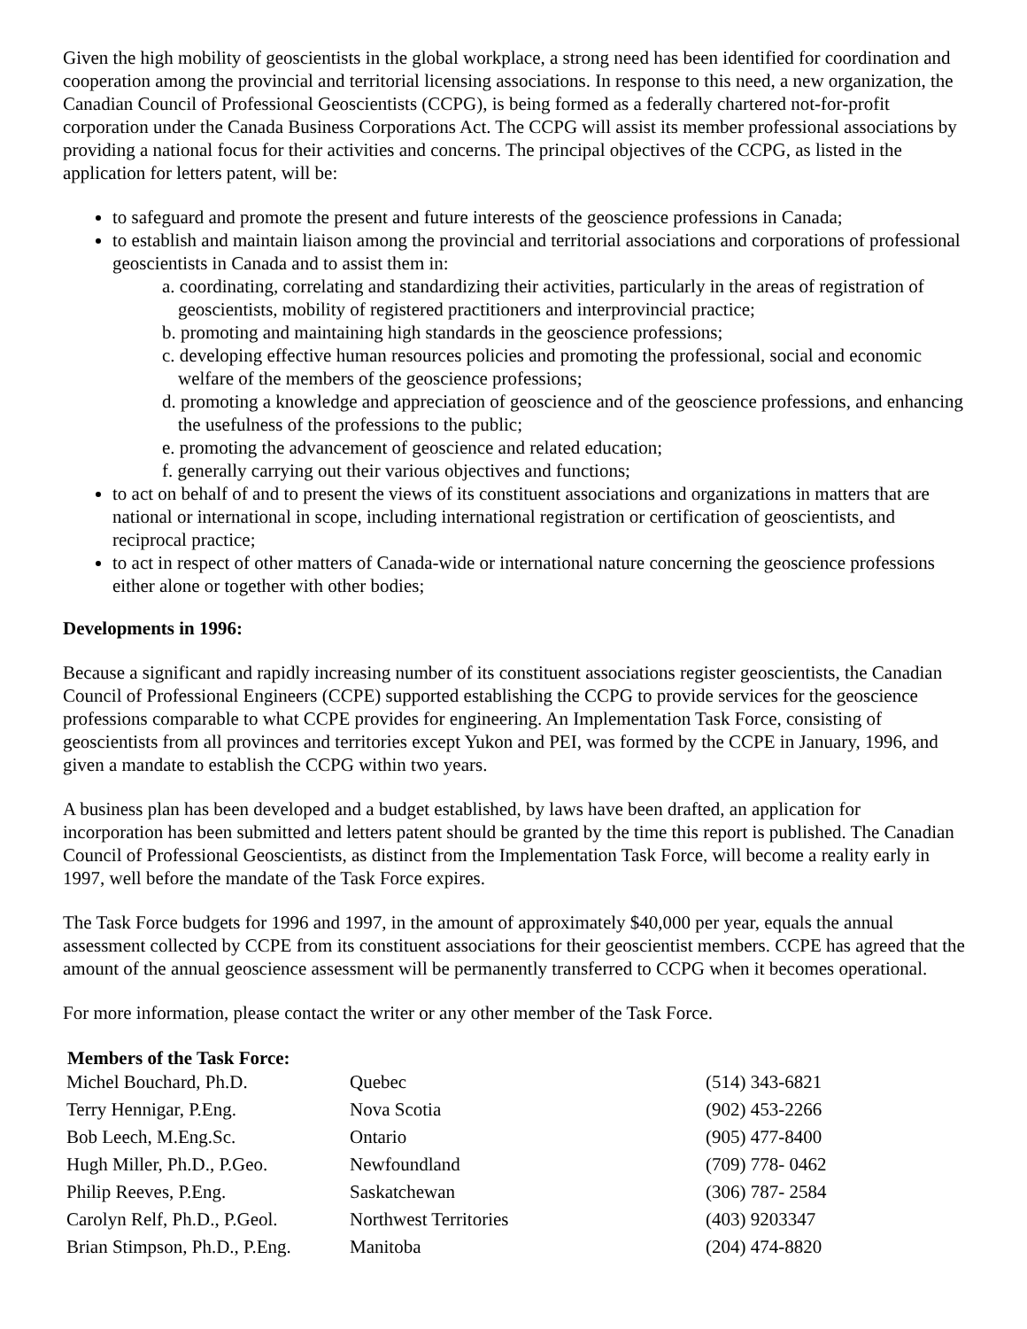Given the high mobility of geoscientists in the global workplace, a strong need has been identified for coordination and cooperation among the provincial and territorial licensing associations. In response to this need, a new organization, the Canadian Council of Professional Geoscientists (CCPG), is being formed as a federally chartered not-for-profit corporation under the Canada Business Corporations Act. The CCPG will assist its member professional associations by providing a national focus for their activities and concerns. The principal objectives of the CCPG, as listed in the application for letters patent, will be:
to safeguard and promote the present and future interests of the geoscience professions in Canada;
to establish and maintain liaison among the provincial and territorial associations and corporations of professional geoscientists in Canada and to assist them in:
a. coordinating, correlating and standardizing their activities, particularly in the areas of registration of geoscientists, mobility of registered practitioners and interprovincial practice;
b. promoting and maintaining high standards in the geoscience professions;
c. developing effective human resources policies and promoting the professional, social and economic welfare of the members of the geoscience professions;
d. promoting a knowledge and appreciation of geoscience and of the geoscience professions, and enhancing the usefulness of the professions to the public;
e. promoting the advancement of geoscience and related education;
f. generally carrying out their various objectives and functions;
to act on behalf of and to present the views of its constituent associations and organizations in matters that are national or international in scope, including international registration or certification of geoscientists, and reciprocal practice;
to act in respect of other matters of Canada-wide or international nature concerning the geoscience professions either alone or together with other bodies;
Developments in 1996:
Because a significant and rapidly increasing number of its constituent associations register geoscientists, the Canadian Council of Professional Engineers (CCPE) supported establishing the CCPG to provide services for the geoscience professions comparable to what CCPE provides for engineering. An Implementation Task Force, consisting of geoscientists from all provinces and territories except Yukon and PEI, was formed by the CCPE in January, 1996, and given a mandate to establish the CCPG within two years.
A business plan has been developed and a budget established, by laws have been drafted, an application for incorporation has been submitted and letters patent should be granted by the time this report is published. The Canadian Council of Professional Geoscientists, as distinct from the Implementation Task Force, will become a reality early in 1997, well before the mandate of the Task Force expires.
The Task Force budgets for 1996 and 1997, in the amount of approximately $40,000 per year, equals the annual assessment collected by CCPE from its constituent associations for their geoscientist members. CCPE has agreed that the amount of the annual geoscience assessment will be permanently transferred to CCPG when it becomes operational.
For more information, please contact the writer or any other member of the Task Force.
| Members of the Task Force: | | |
| --- | --- | --- |
| Michel Bouchard, Ph.D. | Quebec | (514) 343-6821 |
| Terry Hennigar, P.Eng. | Nova Scotia | (902) 453-2266 |
| Bob Leech, M.Eng.Sc. | Ontario | (905) 477-8400 |
| Hugh Miller, Ph.D., P.Geo. | Newfoundland | (709) 778- 0462 |
| Philip Reeves, P.Eng. | Saskatchewan | (306) 787- 2584 |
| Carolyn Relf, Ph.D., P.Geol. | Northwest Territories | (403) 9203347 |
| Brian Stimpson, Ph.D., P.Eng. | Manitoba | (204) 474-8820 |